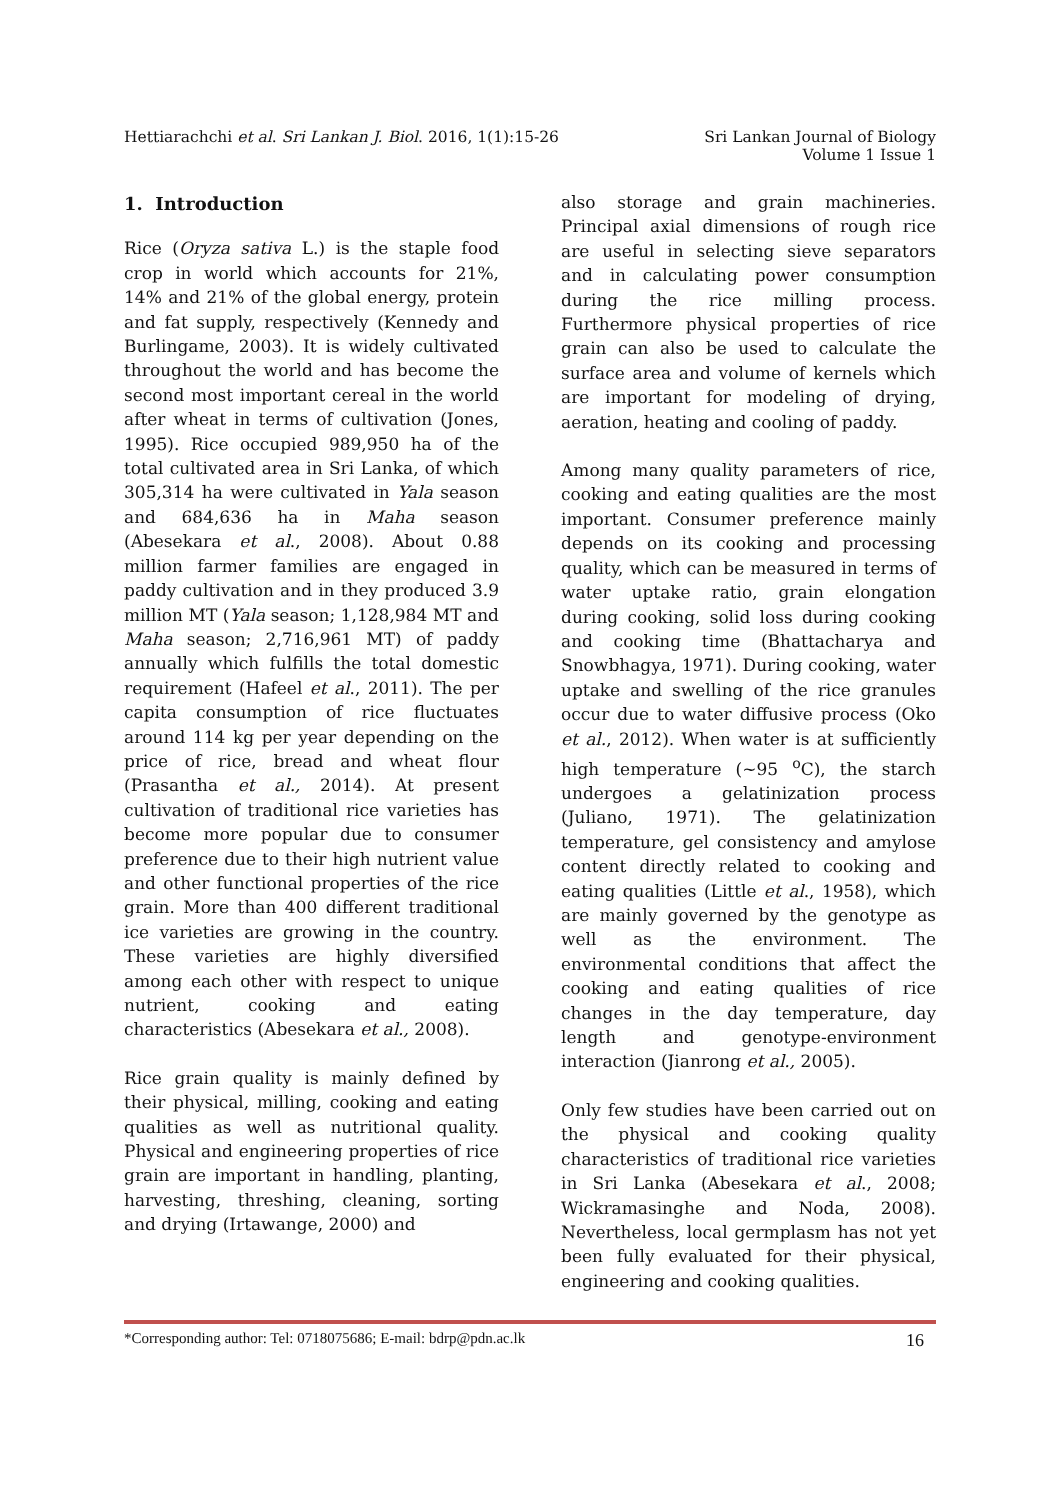Hettiarachchi et al. Sri Lankan J. Biol. 2016, 1(1):15-26
Sri Lankan Journal of Biology
Volume 1 Issue 1
1. Introduction
Rice (Oryza sativa L.) is the staple food crop in world which accounts for 21%, 14% and 21% of the global energy, protein and fat supply, respectively (Kennedy and Burlingame, 2003). It is widely cultivated throughout the world and has become the second most important cereal in the world after wheat in terms of cultivation (Jones, 1995). Rice occupied 989,950 ha of the total cultivated area in Sri Lanka, of which 305,314 ha were cultivated in Yala season and 684,636 ha in Maha season (Abesekara et al., 2008). About 0.88 million farmer families are engaged in paddy cultivation and in they produced 3.9 million MT (Yala season; 1,128,984 MT and Maha season; 2,716,961 MT) of paddy annually which fulfills the total domestic requirement (Hafeel et al., 2011). The per capita consumption of rice fluctuates around 114 kg per year depending on the price of rice, bread and wheat flour (Prasantha et al., 2014). At present cultivation of traditional rice varieties has become more popular due to consumer preference due to their high nutrient value and other functional properties of the rice grain. More than 400 different traditional ice varieties are growing in the country. These varieties are highly diversified among each other with respect to unique nutrient, cooking and eating characteristics (Abesekara et al., 2008).
Rice grain quality is mainly defined by their physical, milling, cooking and eating qualities as well as nutritional quality. Physical and engineering properties of rice grain are important in handling, planting, harvesting, threshing, cleaning, sorting and drying (Irtawange, 2000) and
also storage and grain machineries. Principal axial dimensions of rough rice are useful in selecting sieve separators and in calculating power consumption during the rice milling process. Furthermore physical properties of rice grain can also be used to calculate the surface area and volume of kernels which are important for modeling of drying, aeration, heating and cooling of paddy.
Among many quality parameters of rice, cooking and eating qualities are the most important. Consumer preference mainly depends on its cooking and processing quality, which can be measured in terms of water uptake ratio, grain elongation during cooking, solid loss during cooking and cooking time (Bhattacharya and Snowbhagya, 1971). During cooking, water uptake and swelling of the rice granules occur due to water diffusive process (Oko et al., 2012). When water is at sufficiently high temperature (~95 <sup>o</sup>C), the starch undergoes a gelatinization process (Juliano, 1971). The gelatinization temperature, gel consistency and amylose content directly related to cooking and eating qualities (Little et al., 1958), which are mainly governed by the genotype as well as the environment. The environmental conditions that affect the cooking and eating qualities of rice changes in the day temperature, day length and genotype-environment interaction (Jianrong et al., 2005).
Only few studies have been carried out on the physical and cooking quality characteristics of traditional rice varieties in Sri Lanka (Abesekara et al., 2008; Wickramasinghe and Noda, 2008). Nevertheless, local germplasm has not yet been fully evaluated for their physical, engineering and cooking qualities.
*Corresponding author: Tel: 0718075686; E-mail: bdrp@pdn.ac.lk
16